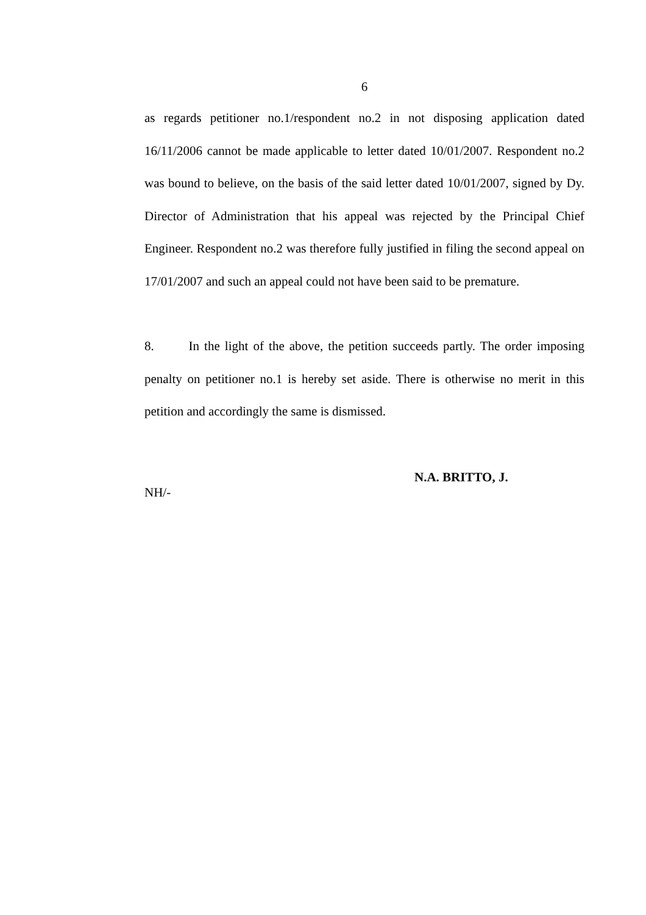6
as regards petitioner no.1/respondent no.2 in not disposing application dated 16/11/2006 cannot be made applicable to letter dated 10/01/2007. Respondent no.2 was bound to believe, on the basis of the said letter dated 10/01/2007, signed by Dy. Director of Administration that his appeal was rejected by the Principal Chief Engineer. Respondent no.2 was therefore fully justified in filing the second appeal on 17/01/2007 and such an appeal could not have been said to be premature.
8. In the light of the above, the petition succeeds partly. The order imposing penalty on petitioner no.1 is hereby set aside. There is otherwise no merit in this petition and accordingly the same is dismissed.
N.A. BRITTO, J.
NH/-